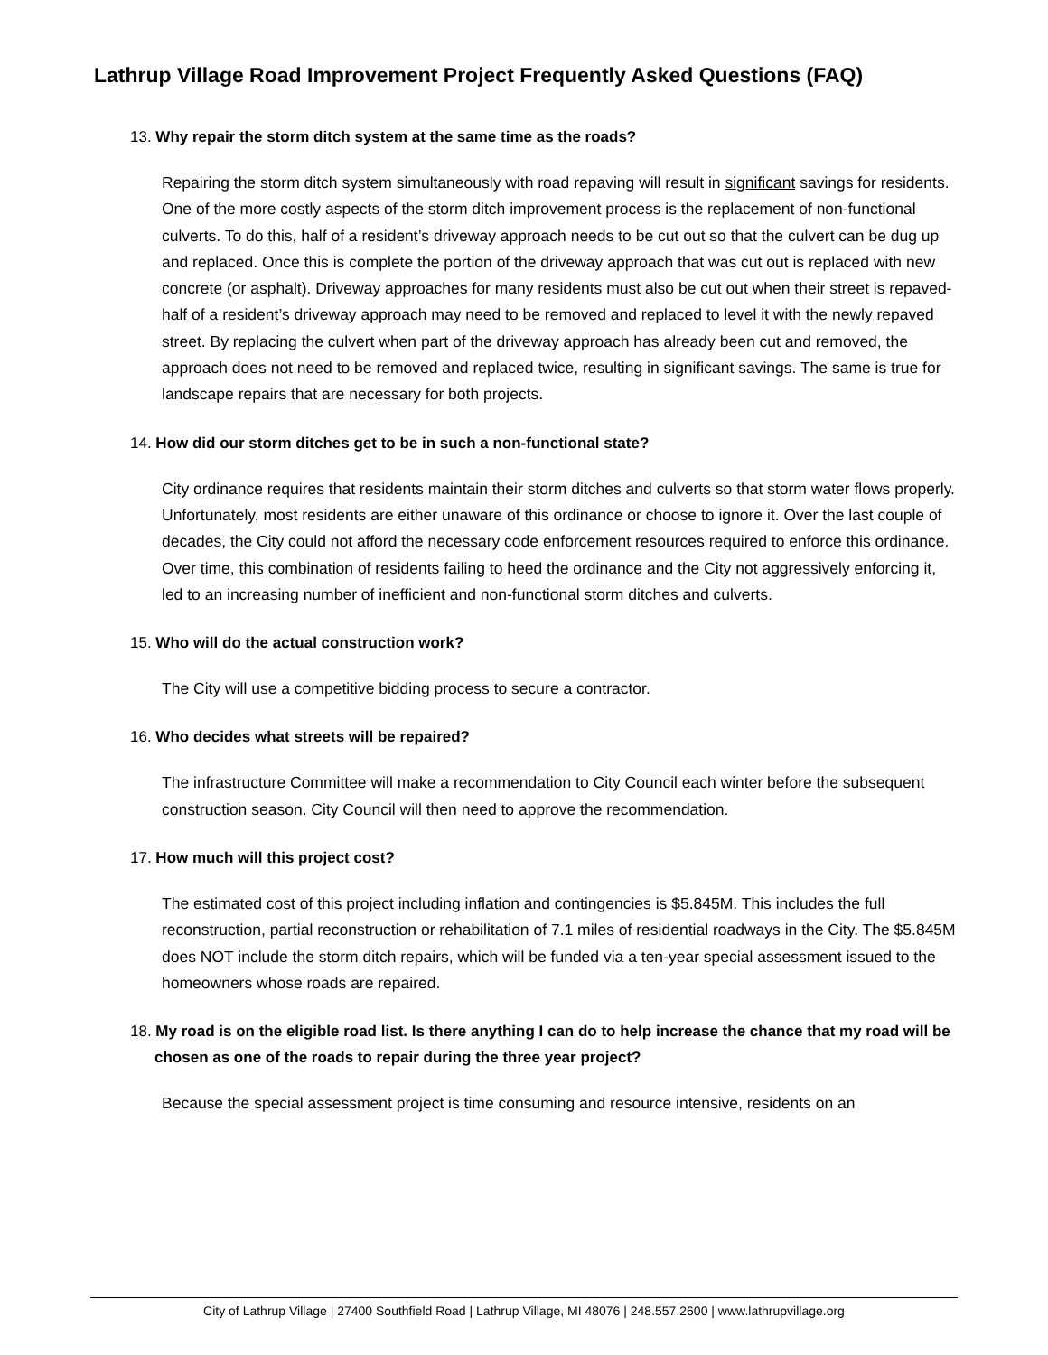Lathrup Village Road Improvement Project Frequently Asked Questions (FAQ)
13. Why repair the storm ditch system at the same time as the roads?
Repairing the storm ditch system simultaneously with road repaving will result in significant savings for residents. One of the more costly aspects of the storm ditch improvement process is the replacement of non-functional culverts. To do this, half of a resident’s driveway approach needs to be cut out so that the culvert can be dug up and replaced. Once this is complete the portion of the driveway approach that was cut out is replaced with new concrete (or asphalt). Driveway approaches for many residents must also be cut out when their street is repaved- half of a resident’s driveway approach may need to be removed and replaced to level it with the newly repaved street. By replacing the culvert when part of the driveway approach has already been cut and removed, the approach does not need to be removed and replaced twice, resulting in significant savings. The same is true for landscape repairs that are necessary for both projects.
14. How did our storm ditches get to be in such a non-functional state?
City ordinance requires that residents maintain their storm ditches and culverts so that storm water flows properly. Unfortunately, most residents are either unaware of this ordinance or choose to ignore it. Over the last couple of decades, the City could not afford the necessary code enforcement resources required to enforce this ordinance. Over time, this combination of residents failing to heed the ordinance and the City not aggressively enforcing it, led to an increasing number of inefficient and non-functional storm ditches and culverts.
15. Who will do the actual construction work?
The City will use a competitive bidding process to secure a contractor.
16. Who decides what streets will be repaired?
The infrastructure Committee will make a recommendation to City Council each winter before the subsequent construction season. City Council will then need to approve the recommendation.
17. How much will this project cost?
The estimated cost of this project including inflation and contingencies is $5.845M. This includes the full reconstruction, partial reconstruction or rehabilitation of 7.1 miles of residential roadways in the City. The $5.845M does NOT include the storm ditch repairs, which will be funded via a ten-year special assessment issued to the homeowners whose roads are repaired.
18. My road is on the eligible road list. Is there anything I can do to help increase the chance that my road will be chosen as one of the roads to repair during the three year project?
Because the special assessment project is time consuming and resource intensive, residents on an
City of Lathrup Village | 27400 Southfield Road | Lathrup Village, MI 48076 | 248.557.2600 | www.lathrupvillage.org